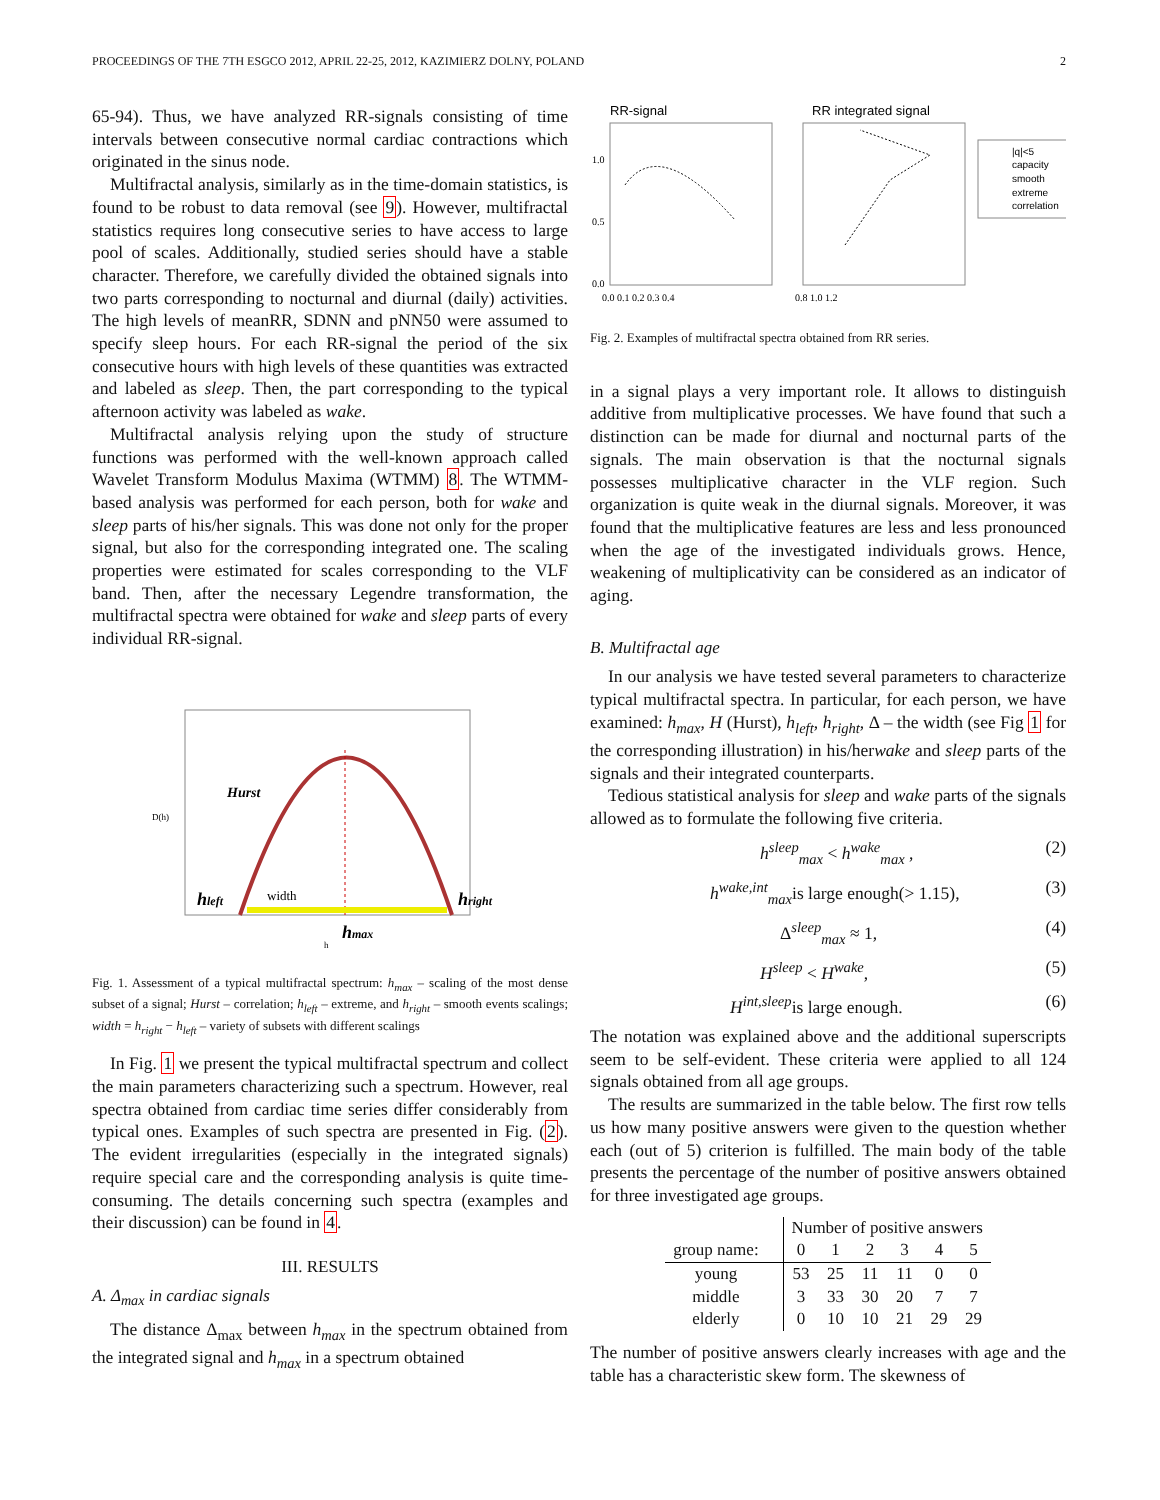PROCEEDINGS OF THE 7TH ESGCO 2012, APRIL 22-25, 2012, KAZIMIERZ DOLNY, POLAND 2
65-94). Thus, we have analyzed RR-signals consisting of time intervals between consecutive normal cardiac contractions which originated in the sinus node.
Multifractal analysis, similarly as in the time-domain statistics, is found to be robust to data removal (see 9). However, multifractal statistics requires long consecutive series to have access to large pool of scales. Additionally, studied series should have a stable character. Therefore, we carefully divided the obtained signals into two parts corresponding to nocturnal and diurnal (daily) activities. The high levels of meanRR, SDNN and pNN50 were assumed to specify sleep hours. For each RR-signal the period of the six consecutive hours with high levels of these quantities was extracted and labeled as sleep. Then, the part corresponding to the typical afternoon activity was labeled as wake.
Multifractal analysis relying upon the study of structure functions was performed with the well-known approach called Wavelet Transform Modulus Maxima (WTMM) 8. The WTMM-based analysis was performed for each person, both for wake and sleep parts of his/her signals. This was done not only for the proper signal, but also for the corresponding integrated one. The scaling properties were estimated for scales corresponding to the VLF band. Then, after the necessary Legendre transformation, the multifractal spectra were obtained for wake and sleep parts of every individual RR-signal.
Hurst
width
hleft
hright
hmax
D(h)
h
Fig. 1. Assessment of a typical multifractal spectrum: h<sub>max</sub> – scaling of the most dense subset of a signal; Hurst – correlation; h<sub>left</sub> – extreme, and h<sub>right</sub> – smooth events scalings; width = h<sub>right</sub> − h<sub>left</sub> – variety of subsets with different scalings
In Fig. 1 we present the typical multifractal spectrum and collect the main parameters characterizing such a spectrum. However, real spectra obtained from cardiac time series differ considerably from typical ones. Examples of such spectra are presented in Fig. (2). The evident irregularities (especially in the integrated signals) require special care and the corresponding analysis is quite time-consuming. The details concerning such spectra (examples and their discussion) can be found in 4.
III. RESULTS
A. Δ<sub>max</sub> in cardiac signals
The distance Δ<sub>max</sub> between h<sub>max</sub> in the spectrum obtained from the integrated signal and h<sub>max</sub> in a spectrum obtained
RR-signal
RR integrated signal
|q|<5
capacity
smooth
extreme
correlation
1.0
0.5
0.0
0.0 0.1 0.2 0.3 0.4
0.8 1.0 1.2
Fig. 2. Examples of multifractal spectra obtained from RR series.
in a signal plays a very important role. It allows to distinguish additive from multiplicative processes. We have found that such a distinction can be made for diurnal and nocturnal parts of the signals. The main observation is that the nocturnal signals possesses multiplicative character in the VLF region. Such organization is quite weak in the diurnal signals. Moreover, it was found that the multiplicative features are less and less pronounced when the age of the investigated individuals grows. Hence, weakening of multiplicativity can be considered as an indicator of aging.
B. Multifractal age
In our analysis we have tested several parameters to characterize typical multifractal spectra. In particular, for each person, we have examined: h<sub>max</sub>, H (Hurst), h<sub>left</sub>, h<sub>right</sub>, Δ – the width (see Fig 1 for the corresponding illustration) in his/herwake and sleep parts of the signals and their integrated counterparts.
Tedious statistical analysis for sleep and wake parts of the signals allowed as to formulate the following five criteria.
h<sup>sleep</sup><sub>max</sub> < h<sup>wake</sup><sub>max</sub> , (2)
h<sup>wake,int</sup><sub>max</sub>is large enough(> 1.15), (3)
Δ<sup>sleep</sup><sub>max</sub> ≈ 1, (4)
H<sup>sleep</sup> < H<sup>wake</sup>, (5)
H<sup>int,sleep</sup>is large enough. (6)
The notation was explained above and the additional superscripts seem to be self-evident. These criteria were applied to all 124 signals obtained from all age groups.
The results are summarized in the table below. The first row tells us how many positive answers were given to the question whether each (out of 5) criterion is fulfilled. The main body of the table presents the percentage of the number of positive answers obtained for three investigated age groups.
| | | Number of positive answers | | | | | |
| --- | --- | --- | --- | --- | --- | --- | --- |
| group name: | | 0 | 1 | 2 | 3 | 4 | 5 |
| young | | 53 | 25 | 11 | 11 | 0 | 0 |
| middle | | 3 | 33 | 30 | 20 | 7 | 7 |
| elderly | | 0 | 10 | 10 | 21 | 29 | 29 |
The number of positive answers clearly increases with age and the table has a characteristic skew form. The skewness of